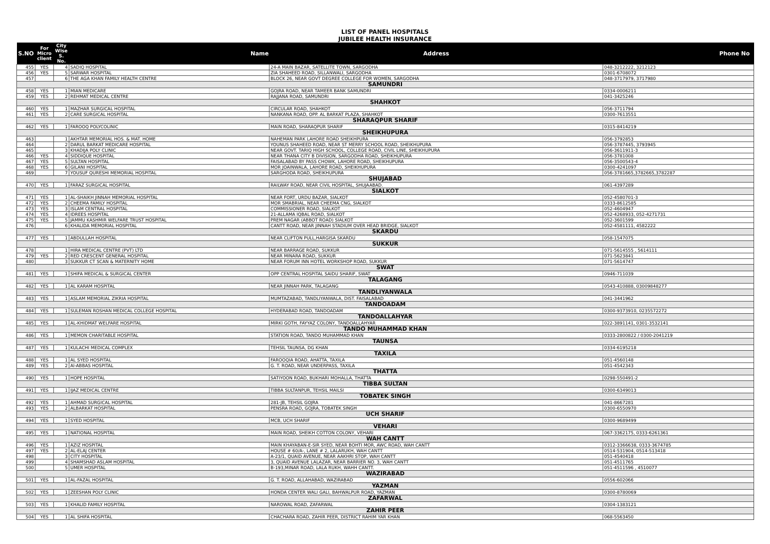LIST OF PANEL HOSPITALS
JUBILEE HEALTH INSURANCE
| S.NO | For Micro client | City Wise S. No. | Name | Address | Phone No |
| --- | --- | --- | --- | --- | --- |
| 455 | YES | 4 | SADIQ HOSPITAL | 24-A MAIN BAZAR, SATELLITE TOWN, SARGODHA | 048-3212222, 3212123 |
| 456 | YES | 5 | SARWAR HOSPITAL | ZIA SHAHEED ROAD, SILLANWALI, SARGODHA | 0301-6708072 |
| 457 | | 6 | THE AGA KHAN FAMILY HEALTH CENTRE | BLOCK 26, NEAR GOVT DEGREE COLLEGE FOR WOMEN, SARGODHA | 048-3717979, 3717980 |
| SAMUNDRI | | | | | |
| 458 | YES | 1 | MIAN MEDICARE | GOJRA ROAD, NEAR TAMEER BANK SAMUNDRI | 0334-0006211 |
| 459 | YES | 2 | REHMAT MEDICAL CENTRE | RAJJANA ROAD, SAMUNDRI | 041-3425246 |
| SHAHKOT | | | | | |
| 460 | YES | 1 | MAZHAR SURGICAL HOSPITAL | CIRCULAR ROAD, SHAHKOT | 056-3711794 |
| 461 | YES | 2 | CARE SURGICAL HOSPITAL | NANKANA ROAD, OPP. AL BARKAT PLAZA, SHAHKOT | 0300-7613551 |
| SHARAQPUR SHARIF | | | | | |
| 462 | YES | 1 | FAROOQ POLYCOLINIC | MAIN ROAD, SHARAQPUR SHARIF | 0315-8414219 |
| SHEIKHUPURA | | | | | |
| 463 | | 1 | AKHTAR MEMORIAL HOS. & MAT. HOME | NAHEMAN PARK LAHORE ROAD SHEIKHPURA | 056-3792853 |
| 464 | | 2 | DARUL BARKAT MEDICARE HOSPITAL | YOUNUS SHAHEED ROAD, NEAR ST MERRY SCHOOL ROAD, SHEIKHUPURA | 056-3787445, 3793945 |
| 465 | | 3 | KHADIJA POLY CLINIC | NEAR GOVT. TARIQ HIGH SCHOOL, COLLEGE ROAD, CIVIL LINE, SHEIKHUPURA | 056-3611911-3 |
| 466 | YES | 4 | SIDDIQUE HOSPITAL | NEAR THANA CITY B DIVISION, SARGODHA ROAD, SHEIKHUPURA | 056-3781008 |
| 467 | YES | 5 | SULTAN HOSPITAL | FAISALABAD BY PASS CHOWK, LAHORE ROAD, SHEIKHUPURA | 056-3500543-4 |
| 468 | YES | 6 | GILANI HOSPITAL | MOR JOAINWALA, LAHORE ROAD, SHEIKHUPURA | 0300-4241097 |
| 469 | | 7 | YOUSUF QURESHI MEMORIAL HOSPITAL | SARGHODA ROAD, SHEIKHUPURA | 056-3781665,3782665,3782287 |
| SHUJABAD | | | | | |
| 470 | YES | 1 | FARAZ SURGICAL HOSPITAL | RAILWAY ROAD, NEAR CIVIL HOSPITAL, SHUJAABAD. | 061-4397289 |
| SIALKOT | | | | | |
| 471 | YES | 1 | AL-SHAIKH JINNAH MEMORIAL HOSPITAL | NEAR FORT, URDU BAZAR, SIALKOT | 052-4580701-3 |
| 472 | YES | 2 | CHEEMA FAMILY HOSPITAL | MOR SMABRIAL, NEAR CHEEMA CNG, SIALKOT | 0333-8612585 |
| 473 | YES | 3 | ISLAM CENTRAL HOSPITAL | COMMISSIONER ROAD, SIALKOT | 052-4604947 |
| 474 | YES | 4 | IDREES HOSPITAL | 21-ALLAMA IQBAL ROAD, SIALKOT | 052-4268933, 052-4271731 |
| 475 | YES | 5 | JAMMU KASHMIR WELFARE TRUST HOSPITAL | PREM NAGAR (ABBOT ROAD) SIALKOT | 052-3601599 |
| 476 | | 6 | KHALIDA MEMORIAL HOSPITAL | CANTT ROAD, NEAR JINNAH STADIUM OVER HEAD BRIDGE, SIALKOT | 052-4581111, 4582222 |
| SKARDU | | | | | |
| 477 | YES | 1 | ABDULLAH HOSPITAL | NEAR CLIFTON PULL,HARGISA SKARDU | 058-1547075 |
| SUKKUR | | | | | |
| 478 | | 1 | HIRA MEDICAL CENTRE (PVT) LTD | NEAR BARRAGE ROAD, SUKKUR | 071-5614555 , 5614111 |
| 479 | YES | 2 | RED CRESCENT GENERAL HOSPITAL | NEAR MINARA ROAD, SUKKUR | 071-5623841 |
| 480 | | 3 | SUKKUR CT SCAN & MATERNITY HOME | NEAR FORUM INN HOTEL WORKSHOP ROAD, SUKKUR | 071-5614747 |
| SWAT | | | | | |
| 481 | YES | 1 | SHIFA MEDICAL & SURGICAL CENTER | OPP CENTRAL HOSPITAL SAIDU SHARIF, SWAT | 0946-711039 |
| TALAGANG | | | | | |
| 482 | YES | 1 | AL KARAM HOSPITAL | NEAR JINNAH PARK, TALAGANG | 0543-410888, 03009848277 |
| TANDLIYANWALA | | | | | |
| 483 | YES | 1 | ASLAM MEMORIAL ZIKRIA HOSPITAL | MUMTAZABAD, TANDLIYANWALA, DIST. FAISALABAD | 041-3441962 |
| TANDOADAM | | | | | |
| 484 | YES | 1 | SULEMAN ROSHAN MEDICAL COLLEGE HOSPITAL | HYDERABAD ROAD, TANDOADAM | 0300-9373910, 0235572272 |
| TANDOALLAHYAR | | | | | |
| 485 | YES | 1 | AL-KHIDMAT WELFARE HOSPITAL | MIRKI GOTH, FAYYAZ COLONY, TANDOALLAHYAR | 022-3891141, 0301-3532141 |
| TANDO MUHAMMAD KHAN | | | | | |
| 486 | YES | 1 | MEMON CHARITABLE HOSPITAL | STATION ROAD, TANDO MUHAMMAD KHAN | 0333-2800822 / 0300-2041219 |
| TAUNSA | | | | | |
| 487 | YES | 1 | KULACHI MEDICAL COMPLEX | TEHSIL TAUNSA, DG KHAN | 0334-6195218 |
| TAXILA | | | | | |
| 488 | YES | 1 | AL SYED HOSPITAL | FAROOQIA ROAD, AHATTA, TAXILA | 051-4560148 |
| 489 | YES | 2 | Al-ABBAS HOSPITAL | G. T. ROAD, NEAR UNDERPASS, TAXILA | 051-4542343 |
| THATTA | | | | | |
| 490 | YES | 1 | HOPE HOSPITAL | SATIYOON ROAD, BUKHARI MOHALLA, THATTA | 0298-550491-2 |
| TIBBA SULTAN | | | | | |
| 491 | YES | 1 | IJAZ MEDICAL CENTRE | TIBBA SULTANPUR, TEHSIL MAILSI | 0300-6349013 |
| TOBATEK SINGH | | | | | |
| 492 | YES | 1 | AHMAD SURGICAL HOSPITAL | 281-JB, TEHSIL GOJRA | 041-8667281 |
| 493 | YES | 2 | ALBARKAT HOSPITAL | PENSRA ROAD, GOJRA, TOBATEK SINGH | 0300-6550970 |
| UCH SHARIF | | | | | |
| 494 | YES | 1 | SYED HOSPITAL | MCB, UCH SHARIF | 0300-9689499 |
| VEHARI | | | | | |
| 495 | YES | 1 | NATIONAL HOSPITAL | MAIN ROAD, SHEIKH COTTON COLONY, VEHARI | 067-3362175, 0333-6261361 |
| WAH CANTT | | | | | |
| 496 | YES | 1 | AZIZ HOSPITAL | MAIN KHAYABAN-E-SIR SYED, NEAR BOHTI MOR, AWC ROAD, WAH CANTT | 0312-3366638, 0333-3674785 |
| 497 | YES | 2 | AL-ELAJ CENTER | HOUSE # 60/A-, LANE # 2, LALARUKH, WAH CANTT | 0514-531904, 0514-513418 |
| 498 | | 3 | CITY HOSPITAL | A-23/1, QUAID AVENUE, NEAR AAKHRI STOP, WAH CANTT | 051-4540418 |
| 499 | | 4 | SHAMSHAD ASLAM HOSPITAL | 3, QUAID AVENUE LALAZAR, NEAR BARRIER NO. 3, WAH CANTT | 051-4511765 |
| 500 | | 5 | UMER HOSPITAL | B-193,MINAR ROAD, LALA RUKH, WAHH CANTT. | 051-4511596 , 4510077 |
| WAZIRABAD | | | | | |
| 501 | YES | 1 | AL-FAZAL HOSPITAL | G. T. ROAD, ALLAHABAD, WAZIRABAD | 0556-602066 |
| YAZMAN | | | | | |
| 502 | YES | 1 | ZEESHAN POLY CLINIC | HONDA CENTER WALI GALI, BAHWALPUR ROAD, YAZMAN | 0300-8780069 |
| ZAFARWAL | | | | | |
| 503 | YES | 1 | KHALID FAMILY HOSPITAL | NAROWAL ROAD, ZAFARWAL | 0304-1383121 |
| ZAHIR PEER | | | | | |
| 504 | YES | 1 | AL SHIFA HOSPITAL | CHACHARA ROAD, ZAHIR PEER, DISTRICT RAHIM YAR KHAN | 068-5563450 |